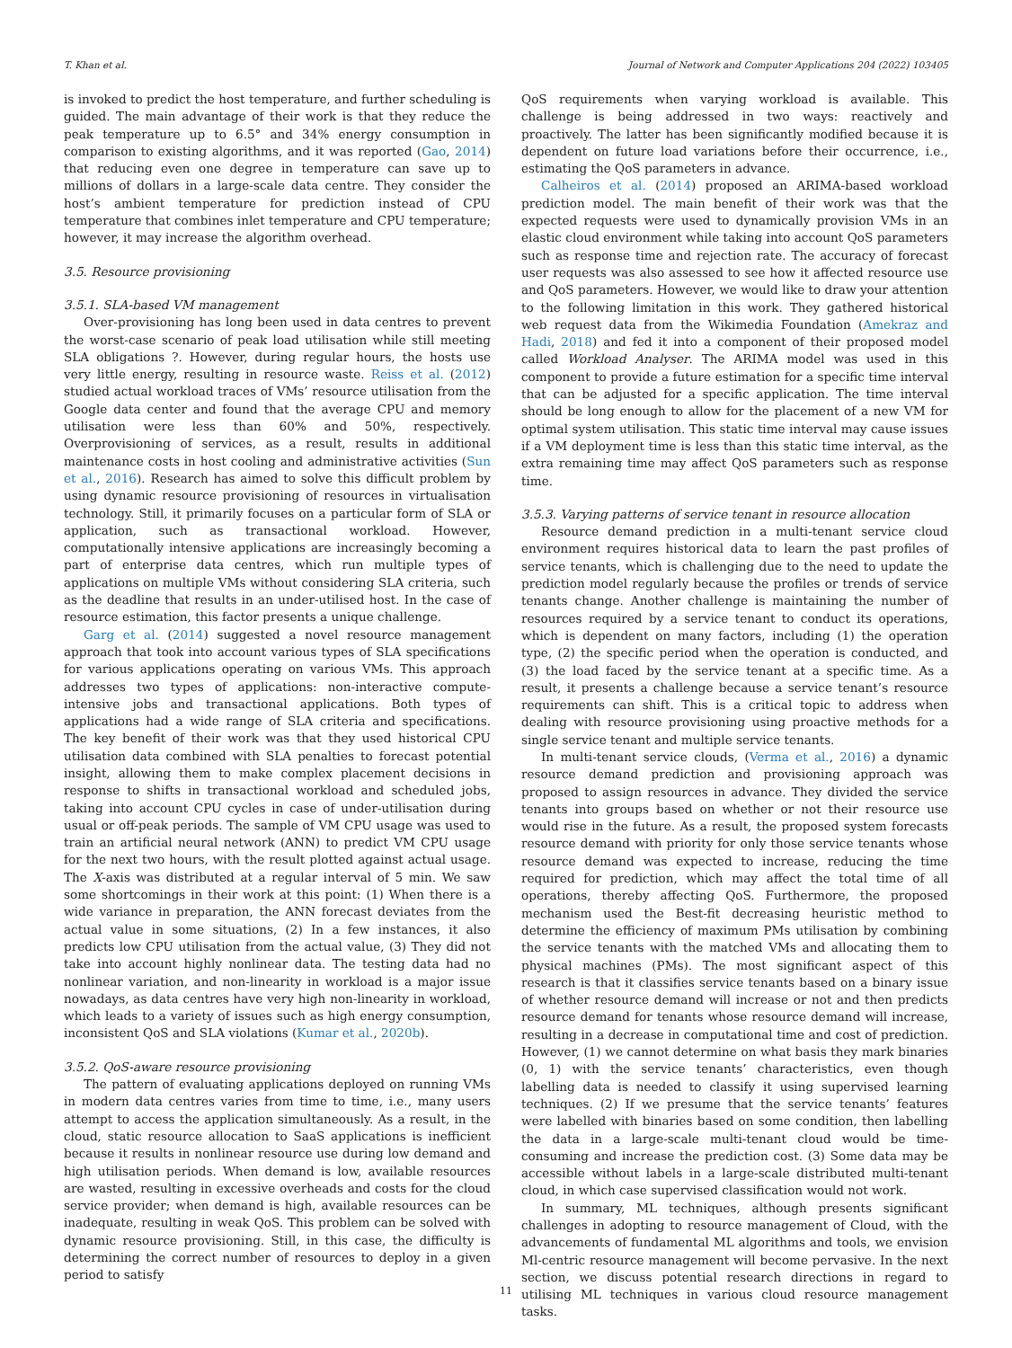T. Khan et al. Journal of Network and Computer Applications 204 (2022) 103405
is invoked to predict the host temperature, and further scheduling is guided. The main advantage of their work is that they reduce the peak temperature up to 6.5° and 34% energy consumption in comparison to existing algorithms, and it was reported (Gao, 2014) that reducing even one degree in temperature can save up to millions of dollars in a large-scale data centre. They consider the host’s ambient temperature for prediction instead of CPU temperature that combines inlet temperature and CPU temperature; however, it may increase the algorithm overhead.
3.5. Resource provisioning
3.5.1. SLA-based VM management
Over-provisioning has long been used in data centres to prevent the worst-case scenario of peak load utilisation while still meeting SLA obligations ?. However, during regular hours, the hosts use very little energy, resulting in resource waste. Reiss et al. (2012) studied actual workload traces of VMs’ resource utilisation from the Google data center and found that the average CPU and memory utilisation were less than 60% and 50%, respectively. Overprovisioning of services, as a result, results in additional maintenance costs in host cooling and administrative activities (Sun et al., 2016). Research has aimed to solve this difficult problem by using dynamic resource provisioning of resources in virtualisation technology. Still, it primarily focuses on a particular form of SLA or application, such as transactional workload. However, computationally intensive applications are increasingly becoming a part of enterprise data centres, which run multiple types of applications on multiple VMs without considering SLA criteria, such as the deadline that results in an under-utilised host. In the case of resource estimation, this factor presents a unique challenge.
Garg et al. (2014) suggested a novel resource management approach that took into account various types of SLA specifications for various applications operating on various VMs. This approach addresses two types of applications: non-interactive compute-intensive jobs and transactional applications. Both types of applications had a wide range of SLA criteria and specifications. The key benefit of their work was that they used historical CPU utilisation data combined with SLA penalties to forecast potential insight, allowing them to make complex placement decisions in response to shifts in transactional workload and scheduled jobs, taking into account CPU cycles in case of under-utilisation during usual or off-peak periods. The sample of VM CPU usage was used to train an artificial neural network (ANN) to predict VM CPU usage for the next two hours, with the result plotted against actual usage. The X-axis was distributed at a regular interval of 5 min. We saw some shortcomings in their work at this point: (1) When there is a wide variance in preparation, the ANN forecast deviates from the actual value in some situations, (2) In a few instances, it also predicts low CPU utilisation from the actual value, (3) They did not take into account highly nonlinear data. The testing data had no nonlinear variation, and non-linearity in workload is a major issue nowadays, as data centres have very high non-linearity in workload, which leads to a variety of issues such as high energy consumption, inconsistent QoS and SLA violations (Kumar et al., 2020b).
3.5.2. QoS-aware resource provisioning
The pattern of evaluating applications deployed on running VMs in modern data centres varies from time to time, i.e., many users attempt to access the application simultaneously. As a result, in the cloud, static resource allocation to SaaS applications is inefficient because it results in nonlinear resource use during low demand and high utilisation periods. When demand is low, available resources are wasted, resulting in excessive overheads and costs for the cloud service provider; when demand is high, available resources can be inadequate, resulting in weak QoS. This problem can be solved with dynamic resource provisioning. Still, in this case, the difficulty is determining the correct number of resources to deploy in a given period to satisfy
QoS requirements when varying workload is available. This challenge is being addressed in two ways: reactively and proactively. The latter has been significantly modified because it is dependent on future load variations before their occurrence, i.e., estimating the QoS parameters in advance.
Calheiros et al. (2014) proposed an ARIMA-based workload prediction model. The main benefit of their work was that the expected requests were used to dynamically provision VMs in an elastic cloud environment while taking into account QoS parameters such as response time and rejection rate. The accuracy of forecast user requests was also assessed to see how it affected resource use and QoS parameters. However, we would like to draw your attention to the following limitation in this work. They gathered historical web request data from the Wikimedia Foundation (Amekraz and Hadi, 2018) and fed it into a component of their proposed model called Workload Analyser. The ARIMA model was used in this component to provide a future estimation for a specific time interval that can be adjusted for a specific application. The time interval should be long enough to allow for the placement of a new VM for optimal system utilisation. This static time interval may cause issues if a VM deployment time is less than this static time interval, as the extra remaining time may affect QoS parameters such as response time.
3.5.3. Varying patterns of service tenant in resource allocation
Resource demand prediction in a multi-tenant service cloud environment requires historical data to learn the past profiles of service tenants, which is challenging due to the need to update the prediction model regularly because the profiles or trends of service tenants change. Another challenge is maintaining the number of resources required by a service tenant to conduct its operations, which is dependent on many factors, including (1) the operation type, (2) the specific period when the operation is conducted, and (3) the load faced by the service tenant at a specific time. As a result, it presents a challenge because a service tenant’s resource requirements can shift. This is a critical topic to address when dealing with resource provisioning using proactive methods for a single service tenant and multiple service tenants.
In multi-tenant service clouds, (Verma et al., 2016) a dynamic resource demand prediction and provisioning approach was proposed to assign resources in advance. They divided the service tenants into groups based on whether or not their resource use would rise in the future. As a result, the proposed system forecasts resource demand with priority for only those service tenants whose resource demand was expected to increase, reducing the time required for prediction, which may affect the total time of all operations, thereby affecting QoS. Furthermore, the proposed mechanism used the Best-fit decreasing heuristic method to determine the efficiency of maximum PMs utilisation by combining the service tenants with the matched VMs and allocating them to physical machines (PMs). The most significant aspect of this research is that it classifies service tenants based on a binary issue of whether resource demand will increase or not and then predicts resource demand for tenants whose resource demand will increase, resulting in a decrease in computational time and cost of prediction. However, (1) we cannot determine on what basis they mark binaries (0, 1) with the service tenants’ characteristics, even though labelling data is needed to classify it using supervised learning techniques. (2) If we presume that the service tenants’ features were labelled with binaries based on some condition, then labelling the data in a large-scale multi-tenant cloud would be time-consuming and increase the prediction cost. (3) Some data may be accessible without labels in a large-scale distributed multi-tenant cloud, in which case supervised classification would not work.
In summary, ML techniques, although presents significant challenges in adopting to resource management of Cloud, with the advancements of fundamental ML algorithms and tools, we envision Ml-centric resource management will become pervasive. In the next section, we discuss potential research directions in regard to utilising ML techniques in various cloud resource management tasks.
11